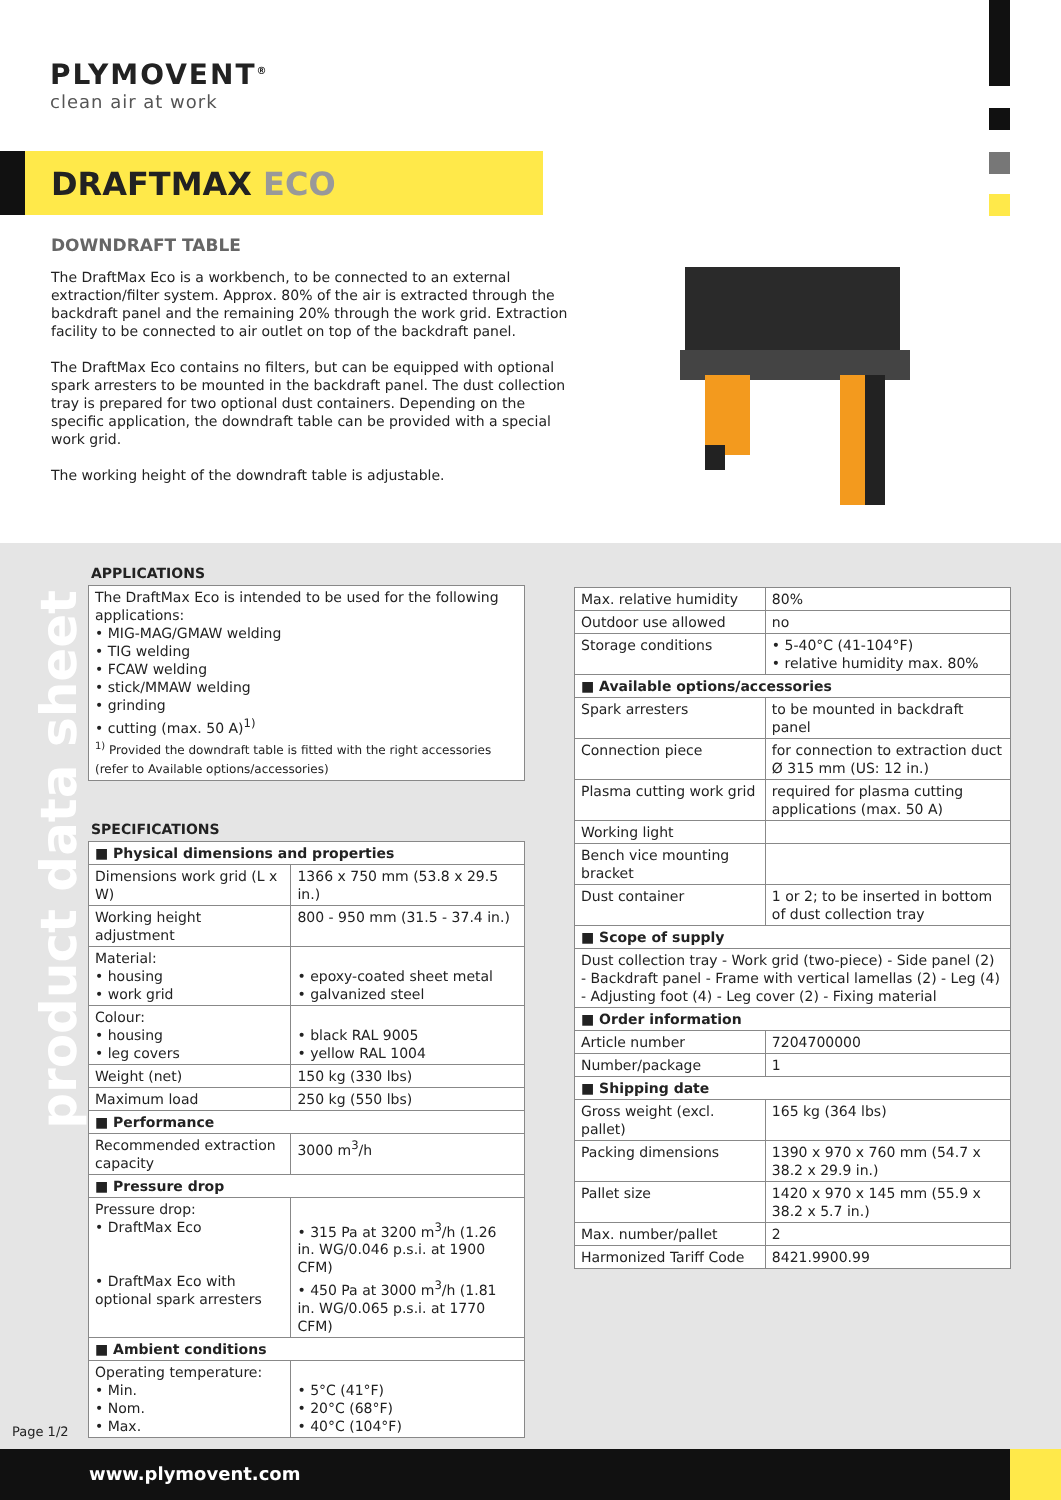PLYMOVENT<sup>®</sup>
clean air at work
DRAFTMAX ECO
DOWNDRAFT TABLE
The DraftMax Eco is a workbench, to be connected to an external extraction/filter system. Approx. 80% of the air is extracted through the backdraft panel and the remaining 20% through the work grid. Extraction facility to be connected to air outlet on top of the backdraft panel.
The DraftMax Eco contains no filters, but can be equipped with optional spark arresters to be mounted in the backdraft panel. The dust collection tray is prepared for two optional dust containers. Depending on the specific application, the downdraft table can be provided with a special work grid.
The working height of the downdraft table is adjustable.
product data sheet
APPLICATIONS
The DraftMax Eco is intended to be used for the following applications:
• MIG-MAG/GMAW welding
• TIG welding
• FCAW welding
• stick/MMAW welding
• grinding
• cutting (max. 50 A)<sup>1)</sup>
<sup>1)</sup> Provided the downdraft table is fitted with the right accessories (refer to Available options/accessories)
SPECIFICATIONS
| ■ Physical dimensions and properties | |
| --- | --- |
| Dimensions work grid (L x W) | 1366 x 750 mm (53.8 x 29.5 in.) |
| Working height adjustment | 800 - 950 mm (31.5 - 37.4 in.) |
| Material: • housing • work grid | • epoxy-coated sheet metal • galvanized steel |
| Colour: • housing • leg covers | • black RAL 9005 • yellow RAL 1004 |
| Weight (net) | 150 kg (330 lbs) |
| Maximum load | 250 kg (550 lbs) |
| ■ Performance | |
| Recommended extraction capacity | 3000 m<sup>3</sup>/h |
| ■ Pressure drop | |
| Pressure drop: • DraftMax Eco • DraftMax Eco with optional spark arresters | • 315 Pa at 3200 m<sup>3</sup>/h (1.26 in. WG/0.046 p.s.i. at 1900 CFM) • 450 Pa at 3000 m<sup>3</sup>/h (1.81 in. WG/0.065 p.s.i. at 1770 CFM) |
| ■ Ambient conditions | |
| Operating temperature: • Min. • Nom. • Max. | • 5°C (41°F) • 20°C (68°F) • 40°C (104°F) |
| Max. relative humidity | 80% |
| Outdoor use allowed | no |
| Storage conditions | • 5-40°C (41-104°F) • relative humidity max. 80% |
| ■ Available options/accessories | |
| Spark arresters | to be mounted in backdraft panel |
| Connection piece | for connection to extraction duct Ø 315 mm (US: 12 in.) |
| Plasma cutting work grid | required for plasma cutting applications (max. 50 A) |
| Working light | |
| Bench vice mounting bracket | |
| Dust container | 1 or 2; to be inserted in bottom of dust collection tray |
| ■ Scope of supply | |
| Dust collection tray - Work grid (two-piece) - Side panel (2) - Backdraft panel - Frame with vertical lamellas (2) - Leg (4) - Adjusting foot (4) - Leg cover (2) - Fixing material | |
| ■ Order information | |
| Article number | 7204700000 |
| Number/package | 1 |
| ■ Shipping date | |
| Gross weight (excl. pallet) | 165 kg (364 lbs) |
| Packing dimensions | 1390 x 970 x 760 mm (54.7 x 38.2 x 29.9 in.) |
| Pallet size | 1420 x 970 x 145 mm (55.9 x 38.2 x 5.7 in.) |
| Max. number/pallet | 2 |
| Harmonized Tariff Code | 8421.9900.99 |
Page 1/2
www.plymovent.com